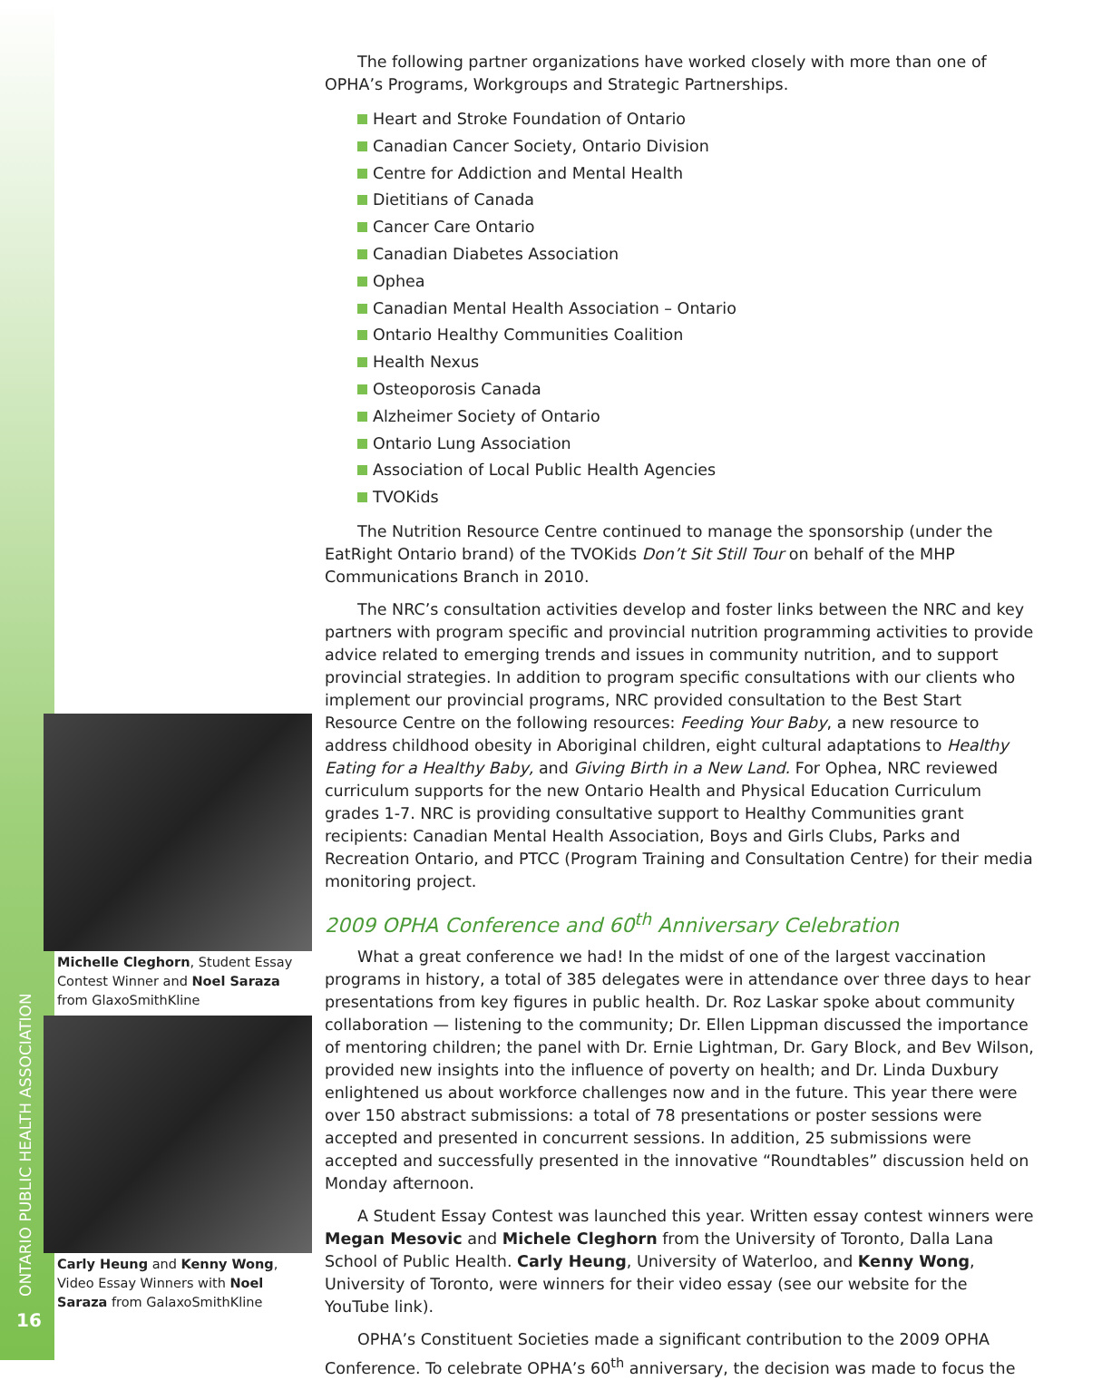The following partner organizations have worked closely with more than one of OPHA’s Programs, Workgroups and Strategic Partnerships.
Heart and Stroke Foundation of Ontario
Canadian Cancer Society, Ontario Division
Centre for Addiction and Mental Health
Dietitians of Canada
Cancer Care Ontario
Canadian Diabetes Association
Ophea
Canadian Mental Health Association – Ontario
Ontario Healthy Communities Coalition
Health Nexus
Osteoporosis Canada
Alzheimer Society of Ontario
Ontario Lung Association
Association of Local Public Health Agencies
TVOKids
The Nutrition Resource Centre continued to manage the sponsorship (under the EatRight Ontario brand) of the TVOKids Don’t Sit Still Tour on behalf of the MHP Communications Branch in 2010.
The NRC’s consultation activities develop and foster links between the NRC and key partners with program specific and provincial nutrition programming activities to provide advice related to emerging trends and issues in community nutrition, and to support provincial strategies. In addition to program specific consultations with our clients who implement our provincial programs, NRC provided consultation to the Best Start Resource Centre on the following resources: Feeding Your Baby, a new resource to address childhood obesity in Aboriginal children, eight cultural adaptations to Healthy Eating for a Healthy Baby, and Giving Birth in a New Land. For Ophea, NRC reviewed curriculum supports for the new Ontario Health and Physical Education Curriculum grades 1-7. NRC is providing consultative support to Healthy Communities grant recipients: Canadian Mental Health Association, Boys and Girls Clubs, Parks and Recreation Ontario, and PTCC (Program Training and Consultation Centre) for their media monitoring project.
2009 OPHA Conference and 60<sup>th</sup> Anniversary Celebration
What a great conference we had! In the midst of one of the largest vaccination programs in history, a total of 385 delegates were in attendance over three days to hear presentations from key figures in public health. Dr. Roz Laskar spoke about community collaboration — listening to the community; Dr. Ellen Lippman discussed the importance of mentoring children; the panel with Dr. Ernie Lightman, Dr. Gary Block, and Bev Wilson, provided new insights into the influence of poverty on health; and Dr. Linda Duxbury enlightened us about workforce challenges now and in the future. This year there were over 150 abstract submissions: a total of 78 presentations or poster sessions were accepted and presented in concurrent sessions. In addition, 25 submissions were accepted and successfully presented in the innovative “Roundtables” discussion held on Monday afternoon.
A Student Essay Contest was launched this year. Written essay contest winners were Megan Mesovic and Michele Cleghorn from the University of Toronto, Dalla Lana School of Public Health. Carly Heung, University of Waterloo, and Kenny Wong, University of Toronto, were winners for their video essay (see our website for the YouTube link).
OPHA’s Constituent Societies made a significant contribution to the 2009 OPHA Conference. To celebrate OPHA’s 60<sup>th</sup> anniversary, the decision was made to focus the
Michelle Cleghorn, Student Essay Contest Winner and Noel Saraza from GlaxoSmithKline
Carly Heung and Kenny Wong, Video Essay Winners with Noel Saraza from GalaxoSmithKline
ONTARIO PUBLIC HEALTH ASSOCIATION
16